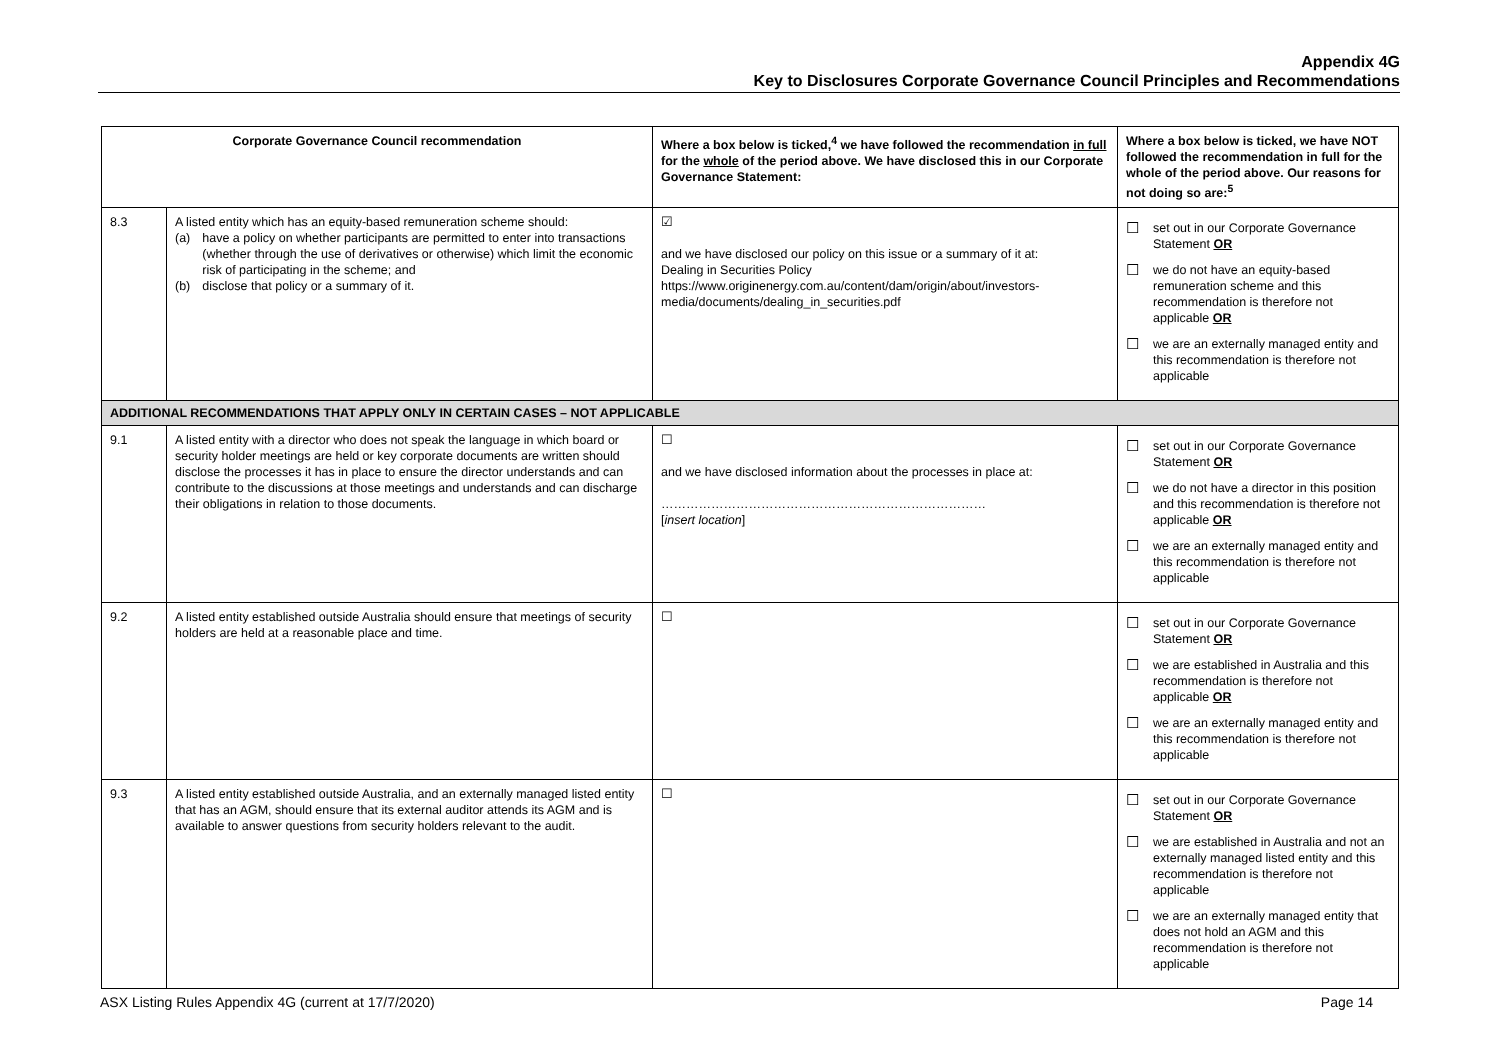Appendix 4G
Key to Disclosures Corporate Governance Council Principles and Recommendations
| Corporate Governance Council recommendation | | Where a box below is ticked,<sup>4</sup> we have followed the recommendation in full for the whole of the period above. We have disclosed this in our Corporate Governance Statement: | Where a box below is ticked, we have NOT followed the recommendation in full for the whole of the period above. Our reasons for not doing so are:<sup>5</sup> |
| --- | --- | --- | --- |
| 8.3 | A listed entity which has an equity-based remuneration scheme should: (a) have a policy on whether participants are permitted to enter into transactions (whether through the use of derivatives or otherwise) which limit the economic risk of participating in the scheme; and (b) disclose that policy or a summary of it. | ☑ and we have disclosed our policy on this issue or a summary of it at: Dealing in Securities Policy https://www.originenergy.com.au/content/dam/origin/about/investors-media/documents/dealing_in_securities.pdf | ☐ set out in our Corporate Governance Statement OR ☐ we do not have an equity-based remuneration scheme and this recommendation is therefore not applicable OR ☐ we are an externally managed entity and this recommendation is therefore not applicable |
| ADDITIONAL RECOMMENDATIONS THAT APPLY ONLY IN CERTAIN CASES – NOT APPLICABLE | | | |
| 9.1 | A listed entity with a director who does not speak the language in which board or security holder meetings are held or key corporate documents are written should disclose the processes it has in place to ensure the director understands and can contribute to the discussions at those meetings and understands and can discharge their obligations in relation to those documents. | ☐ and we have disclosed information about the processes in place at: …………………………………………………………………… [ insert location ] | ☐ set out in our Corporate Governance Statement OR ☐ we do not have a director in this position and this recommendation is therefore not applicable OR ☐ we are an externally managed entity and this recommendation is therefore not applicable |
| 9.2 | A listed entity established outside Australia should ensure that meetings of security holders are held at a reasonable place and time. | ☐ | ☐ set out in our Corporate Governance Statement OR ☐ we are established in Australia and this recommendation is therefore not applicable OR ☐ we are an externally managed entity and this recommendation is therefore not applicable |
| 9.3 | A listed entity established outside Australia, and an externally managed listed entity that has an AGM, should ensure that its external auditor attends its AGM and is available to answer questions from security holders relevant to the audit. | ☐ | ☐ set out in our Corporate Governance Statement OR ☐ we are established in Australia and not an externally managed listed entity and this recommendation is therefore not applicable ☐ we are an externally managed entity that does not hold an AGM and this recommendation is therefore not applicable |
ASX Listing Rules Appendix 4G (current at 17/7/2020) Page 14